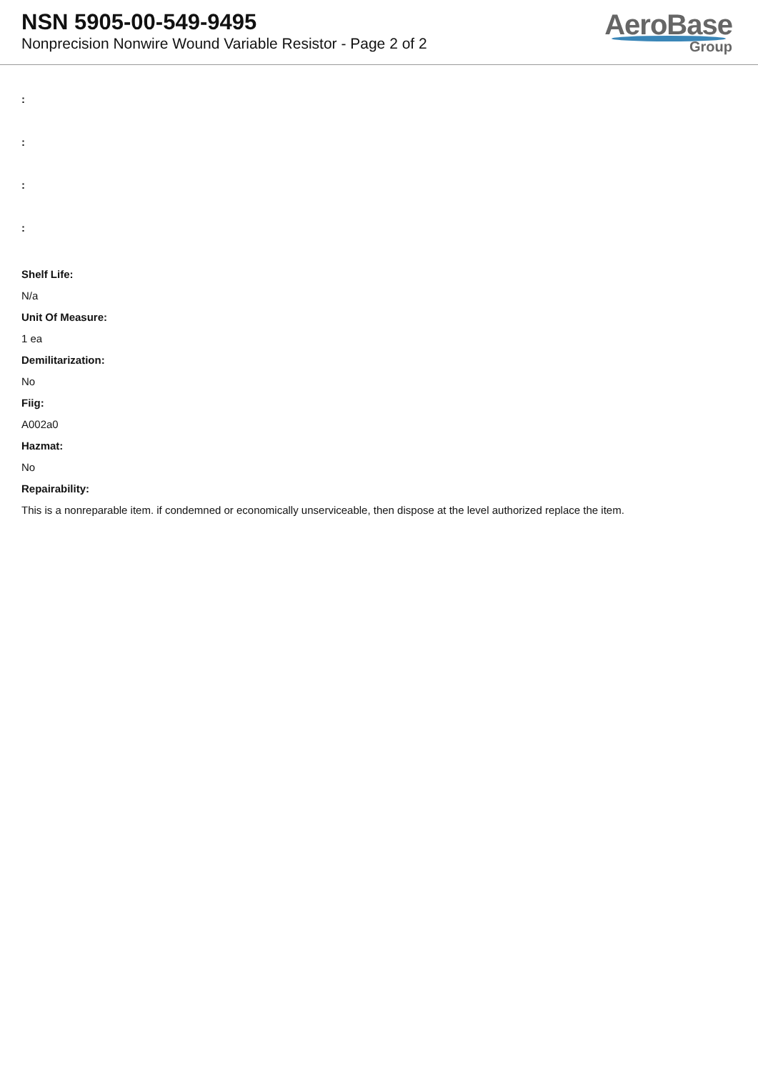NSN 5905-00-549-9495
Nonprecision Nonwire Wound Variable Resistor - Page 2 of 2
AeroBase
Group
:
:
:
:
Shelf Life:
N/a
Unit Of Measure:
1 ea
Demilitarization:
No
Fiig:
A002a0
Hazmat:
No
Repairability:
This is a nonreparable item. if condemned or economically unserviceable, then dispose at the level authorized replace the item.